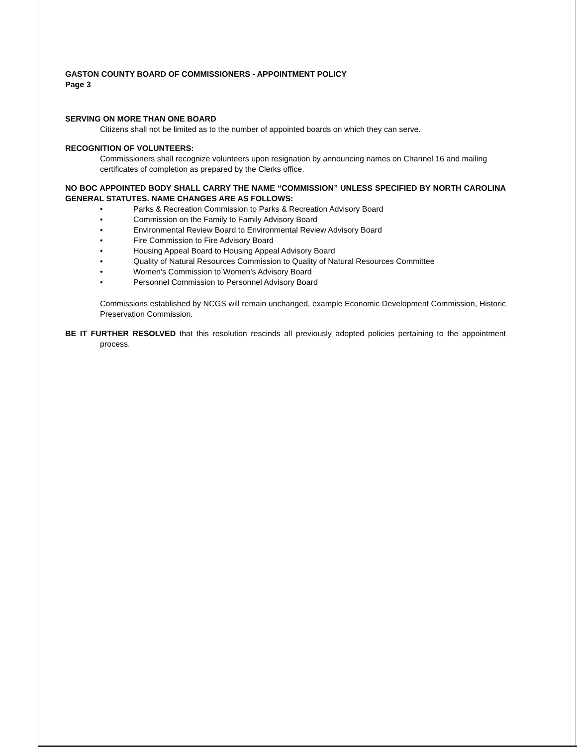GASTON COUNTY BOARD OF COMMISSIONERS - APPOINTMENT POLICY
Page 3
SERVING ON MORE THAN ONE BOARD
Citizens shall not be limited as to the number of appointed boards on which they can serve.
RECOGNITION OF VOLUNTEERS:
Commissioners shall recognize volunteers upon resignation by announcing names on Channel 16 and mailing certificates of completion as prepared by the Clerks office.
NO BOC APPOINTED BODY SHALL CARRY THE NAME “COMMISSION” UNLESS SPECIFIED BY NORTH CAROLINA GENERAL STATUTES. NAME CHANGES ARE AS FOLLOWS:
• Parks & Recreation Commission to Parks & Recreation Advisory Board
• Commission on the Family to Family Advisory Board
• Environmental Review Board to Environmental Review Advisory Board
• Fire Commission to Fire Advisory Board
• Housing Appeal Board to Housing Appeal Advisory Board
• Quality of Natural Resources Commission to Quality of Natural Resources Committee
• Women's Commission to Women's Advisory Board
• Personnel Commission to Personnel Advisory Board
Commissions established by NCGS will remain unchanged, example Economic Development Commission, Historic Preservation Commission.
BE IT FURTHER RESOLVED that this resolution rescinds all previously adopted policies pertaining to the appointment process.